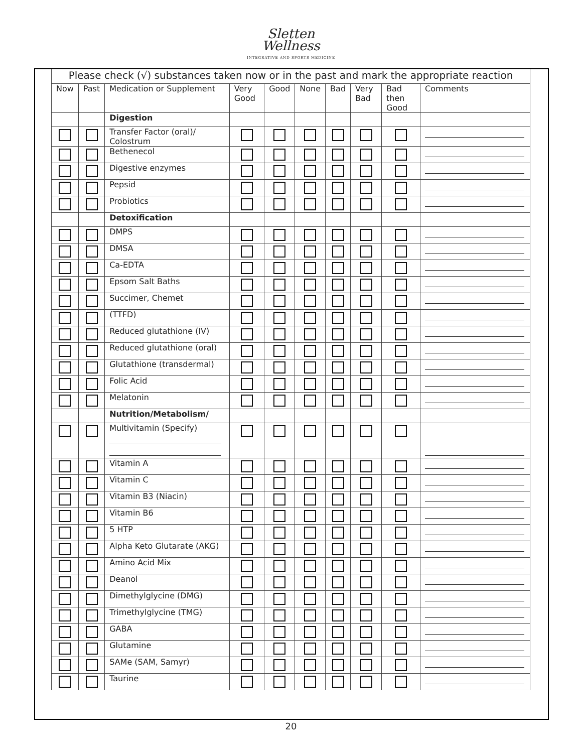Sletten
Wellness
INTEGRATIVE AND SPORTS MEDICINE
| Please check (√) substances taken now or in the past and mark the appropriate reaction | | | | | | | | | |
| Now | Past | Medication or Supplement | Very Good | Good | None | Bad | Very Bad | Bad then Good | Comments |
| | | Digestion | | | | | | | |
| | | Transfer Factor (oral)/ Colostrum | | | | | | | |
| | | Bethenecol | | | | | | | |
| | | Digestive enzymes | | | | | | | |
| | | Pepsid | | | | | | | |
| | | Probiotics | | | | | | | |
| | | Detoxification | | | | | | | |
| | | DMPS | | | | | | | |
| | | DMSA | | | | | | | |
| | | Ca-EDTA | | | | | | | |
| | | Epsom Salt Baths | | | | | | | |
| | | Succimer, Chemet | | | | | | | |
| | | (TTFD) | | | | | | | |
| | | Reduced glutathione (IV) | | | | | | | |
| | | Reduced glutathione (oral) | | | | | | | |
| | | Glutathione (transdermal) | | | | | | | |
| | | Folic Acid | | | | | | | |
| | | Melatonin | | | | | | | |
| | | Nutrition/Metabolism/ | | | | | | | |
| | | Multivitamin (Specify) | | | | | | | |
| | | Vitamin A | | | | | | | |
| | | Vitamin C | | | | | | | |
| | | Vitamin B3 (Niacin) | | | | | | | |
| | | Vitamin B6 | | | | | | | |
| | | 5 HTP | | | | | | | |
| | | Alpha Keto Glutarate (AKG) | | | | | | | |
| | | Amino Acid Mix | | | | | | | |
| | | Deanol | | | | | | | |
| | | Dimethylglycine (DMG) | | | | | | | |
| | | Trimethylglycine (TMG) | | | | | | | |
| | | GABA | | | | | | | |
| | | Glutamine | | | | | | | |
| | | SAMe (SAM, Samyr) | | | | | | | |
| | | Taurine | | | | | | | |
20